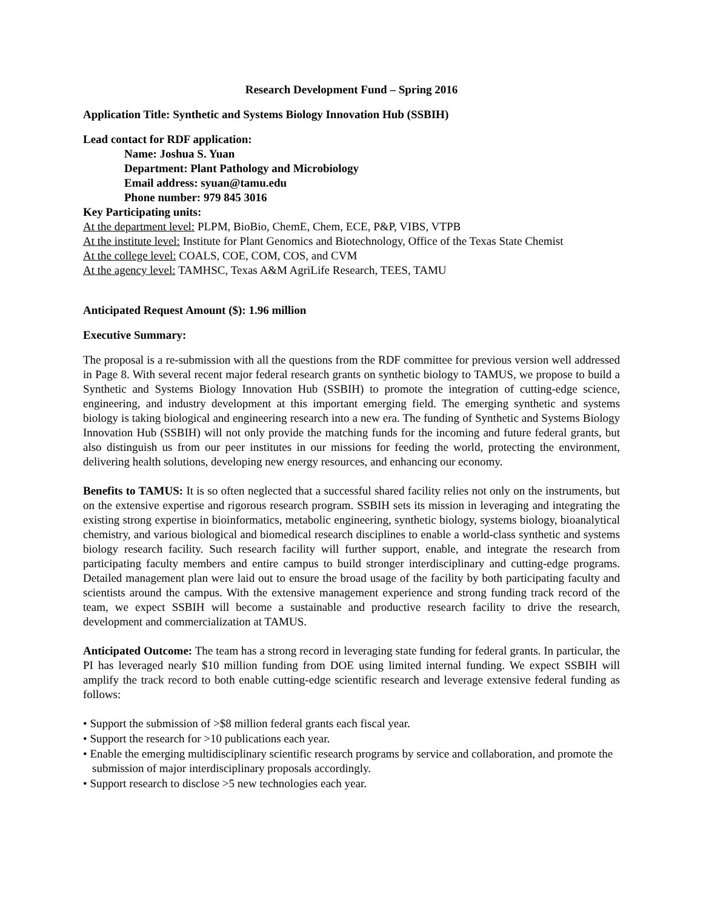Research Development Fund – Spring 2016
Application Title: Synthetic and Systems Biology Innovation Hub (SSBIH)
Lead contact for RDF application:
Name: Joshua S. Yuan
Department: Plant Pathology and Microbiology
Email address: syuan@tamu.edu
Phone number: 979 845 3016
Key Participating units:
At the department level: PLPM, BioBio, ChemE, Chem, ECE, P&P, VIBS, VTPB
At the institute level: Institute for Plant Genomics and Biotechnology, Office of the Texas State Chemist
At the college level: COALS, COE, COM, COS, and CVM
At the agency level: TAMHSC, Texas A&M AgriLife Research, TEES, TAMU
Anticipated Request Amount ($): 1.96 million
Executive Summary:
The proposal is a re-submission with all the questions from the RDF committee for previous version well addressed in Page 8. With several recent major federal research grants on synthetic biology to TAMUS, we propose to build a Synthetic and Systems Biology Innovation Hub (SSBIH) to promote the integration of cutting-edge science, engineering, and industry development at this important emerging field. The emerging synthetic and systems biology is taking biological and engineering research into a new era. The funding of Synthetic and Systems Biology Innovation Hub (SSBIH) will not only provide the matching funds for the incoming and future federal grants, but also distinguish us from our peer institutes in our missions for feeding the world, protecting the environment, delivering health solutions, developing new energy resources, and enhancing our economy.
Benefits to TAMUS: It is so often neglected that a successful shared facility relies not only on the instruments, but on the extensive expertise and rigorous research program. SSBIH sets its mission in leveraging and integrating the existing strong expertise in bioinformatics, metabolic engineering, synthetic biology, systems biology, bioanalytical chemistry, and various biological and biomedical research disciplines to enable a world-class synthetic and systems biology research facility. Such research facility will further support, enable, and integrate the research from participating faculty members and entire campus to build stronger interdisciplinary and cutting-edge programs. Detailed management plan were laid out to ensure the broad usage of the facility by both participating faculty and scientists around the campus. With the extensive management experience and strong funding track record of the team, we expect SSBIH will become a sustainable and productive research facility to drive the research, development and commercialization at TAMUS.
Anticipated Outcome: The team has a strong record in leveraging state funding for federal grants. In particular, the PI has leveraged nearly $10 million funding from DOE using limited internal funding. We expect SSBIH will amplify the track record to both enable cutting-edge scientific research and leverage extensive federal funding as follows:
• Support the submission of >$8 million federal grants each fiscal year.
• Support the research for >10 publications each year.
• Enable the emerging multidisciplinary scientific research programs by service and collaboration, and promote the submission of major interdisciplinary proposals accordingly.
• Support research to disclose >5 new technologies each year.